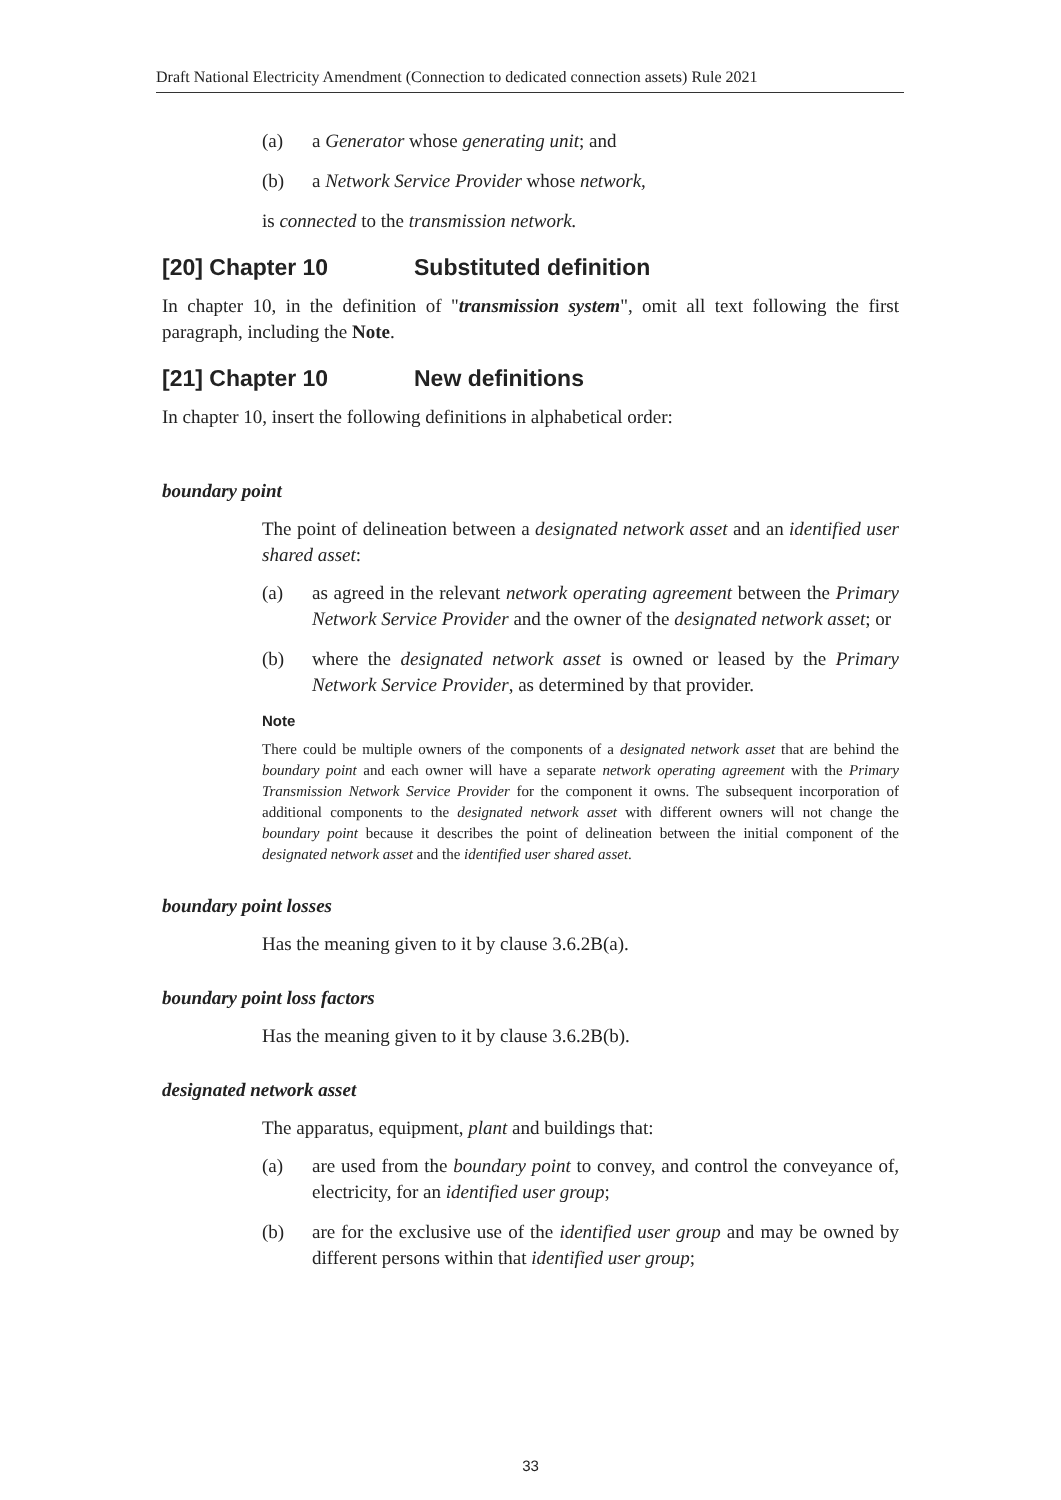Draft National Electricity Amendment (Connection to dedicated connection assets) Rule 2021
(a) a Generator whose generating unit; and
(b) a Network Service Provider whose network,
is connected to the transmission network.
[20] Chapter 10 Substituted definition
In chapter 10, in the definition of "transmission system", omit all text following the first paragraph, including the Note.
[21] Chapter 10 New definitions
In chapter 10, insert the following definitions in alphabetical order:
boundary point
The point of delineation between a designated network asset and an identified user shared asset:
(a) as agreed in the relevant network operating agreement between the Primary Network Service Provider and the owner of the designated network asset; or
(b) where the designated network asset is owned or leased by the Primary Network Service Provider, as determined by that provider.
Note
There could be multiple owners of the components of a designated network asset that are behind the boundary point and each owner will have a separate network operating agreement with the Primary Transmission Network Service Provider for the component it owns. The subsequent incorporation of additional components to the designated network asset with different owners will not change the boundary point because it describes the point of delineation between the initial component of the designated network asset and the identified user shared asset.
boundary point losses
Has the meaning given to it by clause 3.6.2B(a).
boundary point loss factors
Has the meaning given to it by clause 3.6.2B(b).
designated network asset
The apparatus, equipment, plant and buildings that:
(a) are used from the boundary point to convey, and control the conveyance of, electricity, for an identified user group;
(b) are for the exclusive use of the identified user group and may be owned by different persons within that identified user group;
33